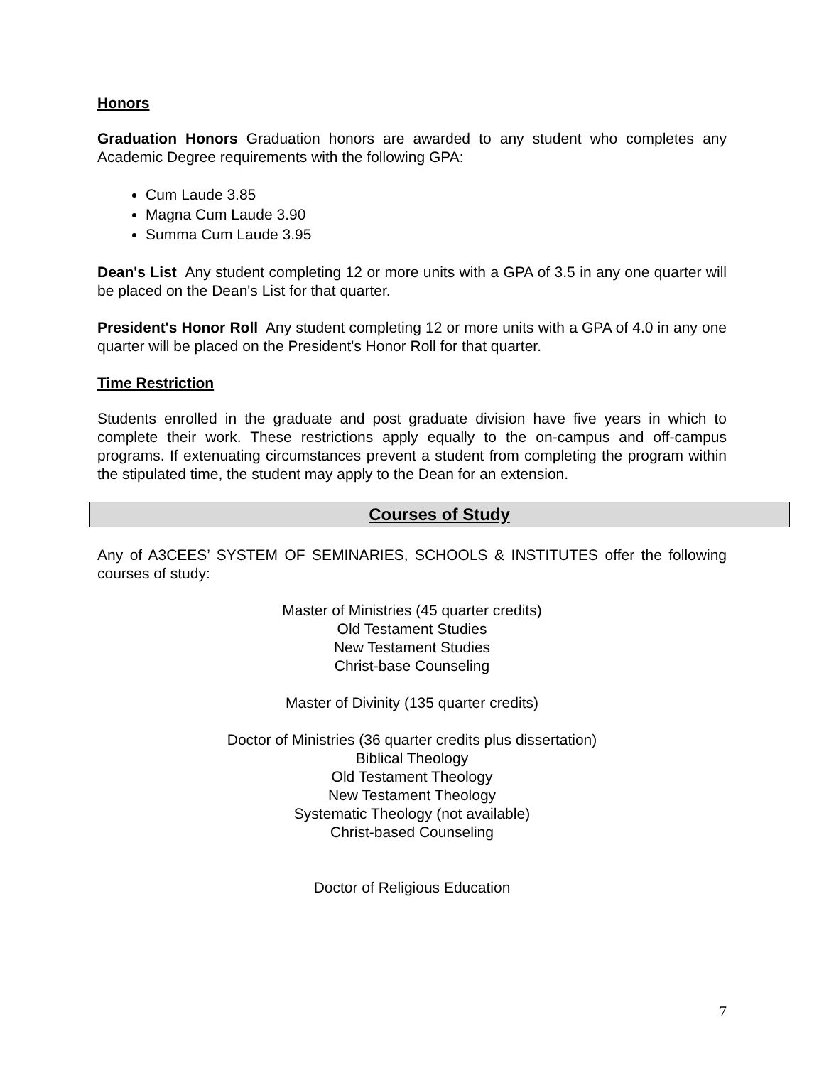Honors
Graduation Honors Graduation honors are awarded to any student who completes any Academic Degree requirements with the following GPA:
Cum Laude 3.85
Magna Cum Laude 3.90
Summa Cum Laude 3.95
Dean's List Any student completing 12 or more units with a GPA of 3.5 in any one quarter will be placed on the Dean's List for that quarter.
President's Honor Roll Any student completing 12 or more units with a GPA of 4.0 in any one quarter will be placed on the President's Honor Roll for that quarter.
Time Restriction
Students enrolled in the graduate and post graduate division have five years in which to complete their work. These restrictions apply equally to the on-campus and off-campus programs. If extenuating circumstances prevent a student from completing the program within the stipulated time, the student may apply to the Dean for an extension.
Courses of Study
Any of A3CEES’ SYSTEM OF SEMINARIES, SCHOOLS & INSTITUTES offer the following courses of study:
Master of Ministries (45 quarter credits)
Old Testament Studies
New Testament Studies
Christ-base Counseling
Master of Divinity (135 quarter credits)
Doctor of Ministries (36 quarter credits plus dissertation)
Biblical Theology
Old Testament Theology
New Testament Theology
Systematic Theology (not available)
Christ-based Counseling
Doctor of Religious Education
7